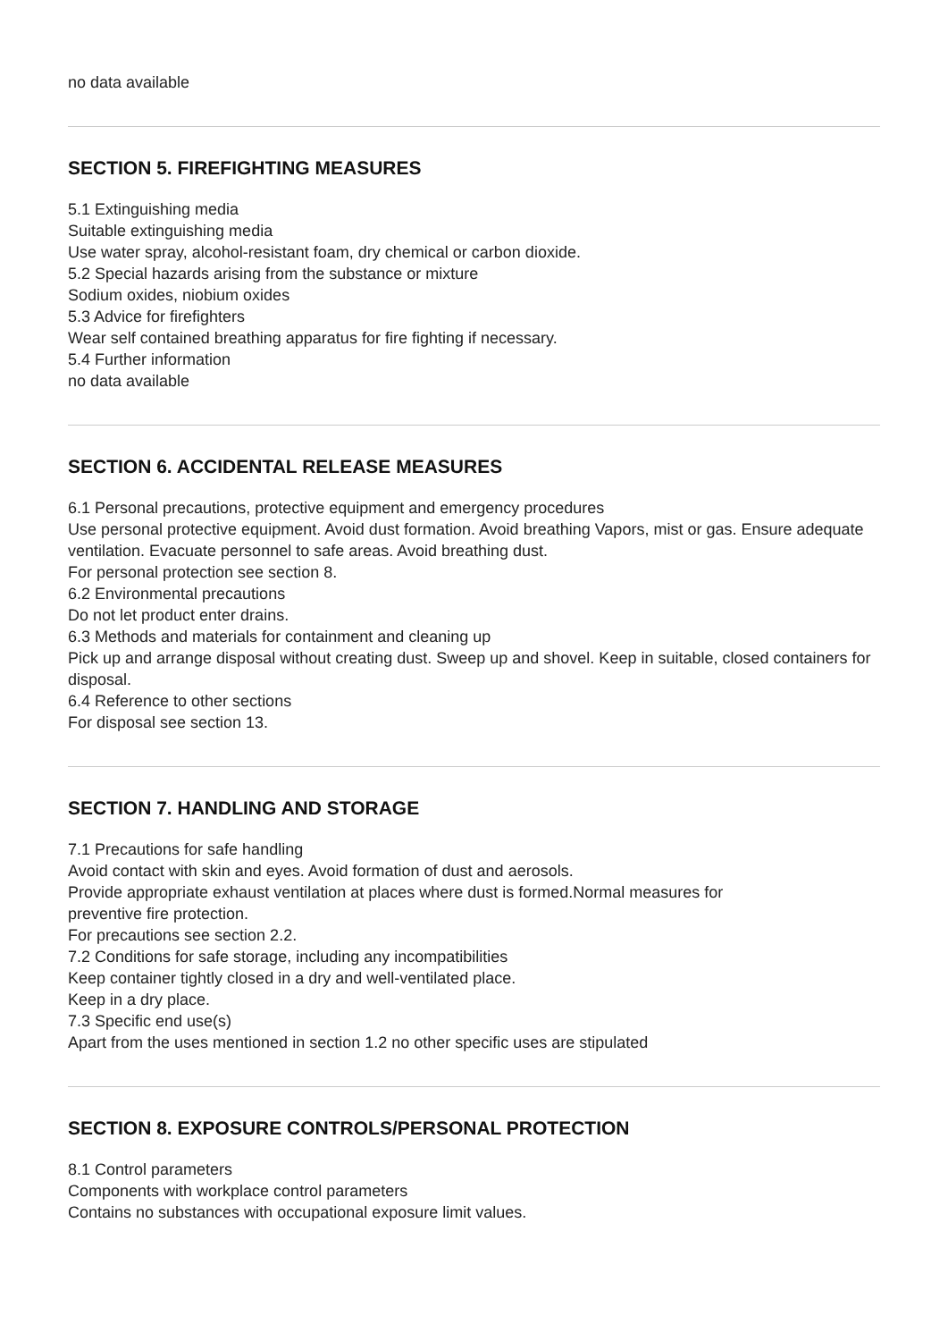no data available
SECTION 5. FIREFIGHTING MEASURES
5.1 Extinguishing media
Suitable extinguishing media
Use water spray, alcohol-resistant foam, dry chemical or carbon dioxide.
5.2 Special hazards arising from the substance or mixture
Sodium oxides, niobium oxides
5.3 Advice for firefighters
Wear self contained breathing apparatus for fire fighting if necessary.
5.4 Further information
no data available
SECTION 6. ACCIDENTAL RELEASE MEASURES
6.1 Personal precautions, protective equipment and emergency procedures
Use personal protective equipment. Avoid dust formation. Avoid breathing Vapors, mist or gas. Ensure adequate
ventilation. Evacuate personnel to safe areas. Avoid breathing dust.
For personal protection see section 8.
6.2 Environmental precautions
Do not let product enter drains.
6.3 Methods and materials for containment and cleaning up
Pick up and arrange disposal without creating dust. Sweep up and shovel. Keep in suitable, closed containers for
disposal.
6.4 Reference to other sections
For disposal see section 13.
SECTION 7. HANDLING AND STORAGE
7.1 Precautions for safe handling
Avoid contact with skin and eyes. Avoid formation of dust and aerosols.
Provide appropriate exhaust ventilation at places where dust is formed.Normal measures for
preventive fire protection.
For precautions see section 2.2.
7.2 Conditions for safe storage, including any incompatibilities
Keep container tightly closed in a dry and well-ventilated place.
Keep in a dry place.
7.3 Specific end use(s)
Apart from the uses mentioned in section 1.2 no other specific uses are stipulated
SECTION 8. EXPOSURE CONTROLS/PERSONAL PROTECTION
8.1 Control parameters
Components with workplace control parameters
Contains no substances with occupational exposure limit values.